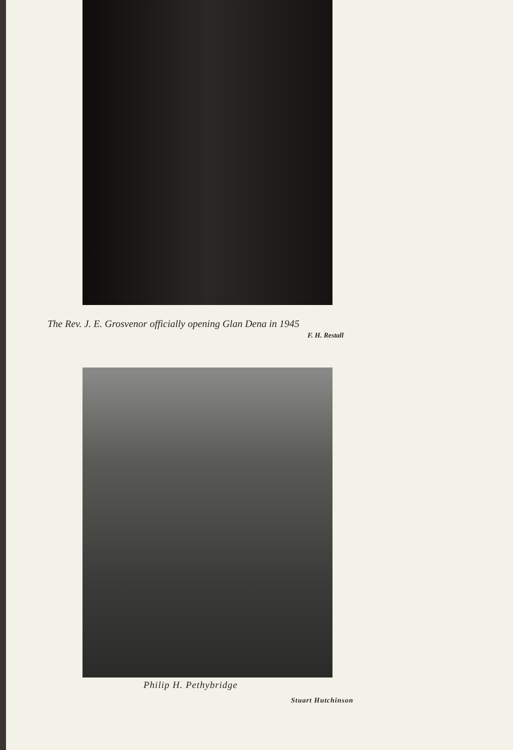The Rev. J. E. Grosvenor officially opening Glan Dena in 1945
F. H. Restall
Philip H. Pethybridge
Stuart Hutchinson